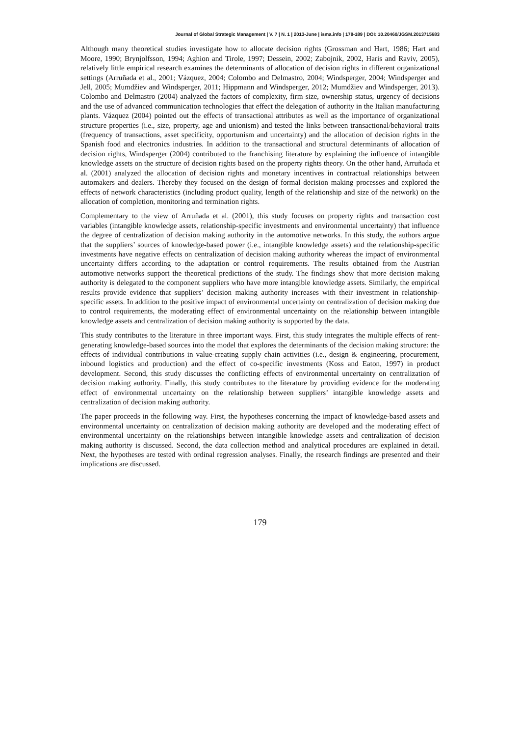Journal of Global Strategic Management | V. 7 | N. 1 | 2013-June | isma.info | 178-189 | DOI: 10.20460/JGSM.2013715683
Although many theoretical studies investigate how to allocate decision rights (Grossman and Hart, 1986; Hart and Moore, 1990; Brynjolfsson, 1994; Aghion and Tirole, 1997; Dessein, 2002; Zabojnik, 2002, Haris and Raviv, 2005), relatively little empirical research examines the determinants of allocation of decision rights in different organizational settings (Arruñada et al., 2001; Vázquez, 2004; Colombo and Delmastro, 2004; Windsperger, 2004; Windsperger and Jell, 2005; Mumdžiev and Windsperger, 2011; Hippmann and Windsperger, 2012; Mumdžiev and Windsperger, 2013). Colombo and Delmastro (2004) analyzed the factors of complexity, firm size, ownership status, urgency of decisions and the use of advanced communication technologies that effect the delegation of authority in the Italian manufacturing plants. Vázquez (2004) pointed out the effects of transactional attributes as well as the importance of organizational structure properties (i.e., size, property, age and unionism) and tested the links between transactional/behavioral traits (frequency of transactions, asset specificity, opportunism and uncertainty) and the allocation of decision rights in the Spanish food and electronics industries. In addition to the transactional and structural determinants of allocation of decision rights, Windsperger (2004) contributed to the franchising literature by explaining the influence of intangible knowledge assets on the structure of decision rights based on the property rights theory. On the other hand, Arruñada et al. (2001) analyzed the allocation of decision rights and monetary incentives in contractual relationships between automakers and dealers. Thereby they focused on the design of formal decision making processes and explored the effects of network characteristics (including product quality, length of the relationship and size of the network) on the allocation of completion, monitoring and termination rights.
Complementary to the view of Arruñada et al. (2001), this study focuses on property rights and transaction cost variables (intangible knowledge assets, relationship-specific investments and environmental uncertainty) that influence the degree of centralization of decision making authority in the automotive networks. In this study, the authors argue that the suppliers’ sources of knowledge-based power (i.e., intangible knowledge assets) and the relationship-specific investments have negative effects on centralization of decision making authority whereas the impact of environmental uncertainty differs according to the adaptation or control requirements. The results obtained from the Austrian automotive networks support the theoretical predictions of the study. The findings show that more decision making authority is delegated to the component suppliers who have more intangible knowledge assets. Similarly, the empirical results provide evidence that suppliers’ decision making authority increases with their investment in relationship-specific assets. In addition to the positive impact of environmental uncertainty on centralization of decision making due to control requirements, the moderating effect of environmental uncertainty on the relationship between intangible knowledge assets and centralization of decision making authority is supported by the data.
This study contributes to the literature in three important ways. First, this study integrates the multiple effects of rent-generating knowledge-based sources into the model that explores the determinants of the decision making structure: the effects of individual contributions in value-creating supply chain activities (i.e., design & engineering, procurement, inbound logistics and production) and the effect of co-specific investments (Koss and Eaton, 1997) in product development. Second, this study discusses the conflicting effects of environmental uncertainty on centralization of decision making authority. Finally, this study contributes to the literature by providing evidence for the moderating effect of environmental uncertainty on the relationship between suppliers’ intangible knowledge assets and centralization of decision making authority.
The paper proceeds in the following way. First, the hypotheses concerning the impact of knowledge-based assets and environmental uncertainty on centralization of decision making authority are developed and the moderating effect of environmental uncertainty on the relationships between intangible knowledge assets and centralization of decision making authority is discussed. Second, the data collection method and analytical procedures are explained in detail. Next, the hypotheses are tested with ordinal regression analyses. Finally, the research findings are presented and their implications are discussed.
179